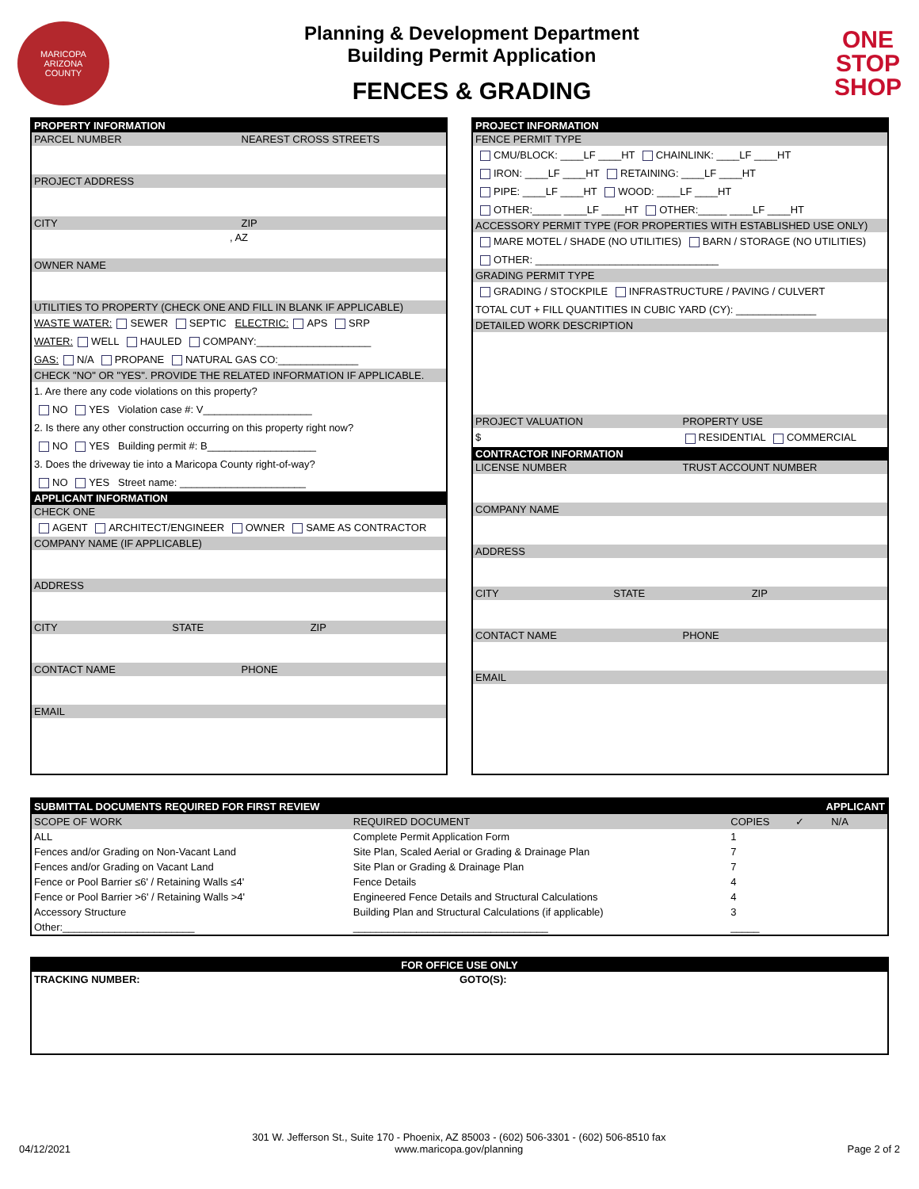MARICOPA
ARIZONA
COUNTY
Planning & Development Department
Building Permit Application
FENCES & GRADING
ONE
STOP
SHOP
PROPERTY INFORMATION
PARCEL NUMBER NEAREST CROSS STREETS
PROJECT ADDRESS
CITY ZIP
, AZ
OWNER NAME
UTILITIES TO PROPERTY (CHECK ONE AND FILL IN BLANK IF APPLICABLE)
WASTE WATER: SEWER SEPTIC ELECTRIC: APS SRP
WATER: WELL HAULED COMPANY:____________________
GAS: N/A PROPANE NATURAL GAS CO:______________
CHECK "NO" OR "YES". PROVIDE THE RELATED INFORMATION IF APPLICABLE.
1. Are there any code violations on this property?
NO YES Violation case #: V___________________
2. Is there any other construction occurring on this property right now?
NO YES Building permit #: B___________________
3. Does the driveway tie into a Maricopa County right-of-way?
NO YES Street name: ______________________
APPLICANT INFORMATION
CHECK ONE
AGENT ARCHITECT/ENGINEER OWNER SAME AS CONTRACTOR
COMPANY NAME (IF APPLICABLE)
ADDRESS
CITY STATE ZIP
CONTACT NAME PHONE
EMAIL
PROJECT INFORMATION
FENCE PERMIT TYPE
CMU/BLOCK: ____LF ____HT CHAINLINK: ____LF ____HT
IRON: ____LF ____HT RETAINING: ____LF ____HT
PIPE: ____LF ____HT WOOD: ____LF ____HT
OTHER:_____ ____LF ____HT OTHER:_____ ____LF ____HT
ACCESSORY PERMIT TYPE (FOR PROPERTIES WITH ESTABLISHED USE ONLY)
MARE MOTEL / SHADE (NO UTILITIES) BARN / STORAGE (NO UTILITIES)
OTHER: ________________________________
GRADING PERMIT TYPE
GRADING / STOCKPILE INFRASTRUCTURE / PAVING / CULVERT
TOTAL CUT + FILL QUANTITIES IN CUBIC YARD (CY): ______________
DETAILED WORK DESCRIPTION
PROJECT VALUATION PROPERTY USE
$ RESIDENTIAL COMMERCIAL
CONTRACTOR INFORMATION
LICENSE NUMBER TRUST ACCOUNT NUMBER
COMPANY NAME
ADDRESS
CITY STATE ZIP
CONTACT NAME PHONE
EMAIL
| SUBMITTAL DOCUMENTS REQUIRED FOR FIRST REVIEW | | | APPLICANT | |
| SCOPE OF WORK | REQUIRED DOCUMENT | COPIES | ✓ | N/A |
| ALL | Complete Permit Application Form | 1 | | |
| Fences and/or Grading on Non-Vacant Land | Site Plan, Scaled Aerial or Grading & Drainage Plan | 7 | | |
| Fences and/or Grading on Vacant Land | Site Plan or Grading & Drainage Plan | 7 | | |
| Fence or Pool Barrier ≤6' / Retaining Walls ≤4' | Fence Details | 4 | | |
| Fence or Pool Barrier >6' / Retaining Walls >4' | Engineered Fence Details and Structural Calculations | 4 | | |
| Accessory Structure | Building Plan and Structural Calculations (if applicable) | 3 | | |
| Other:_______________________ | __________________________________ | _____ | | |
FOR OFFICE USE ONLY
TRACKING NUMBER: GOTO(S):
04/12/2021
301 W. Jefferson St., Suite 170 - Phoenix, AZ 85003 - (602) 506-3301 - (602) 506-8510 fax
www.maricopa.gov/planning
Page 2 of 2